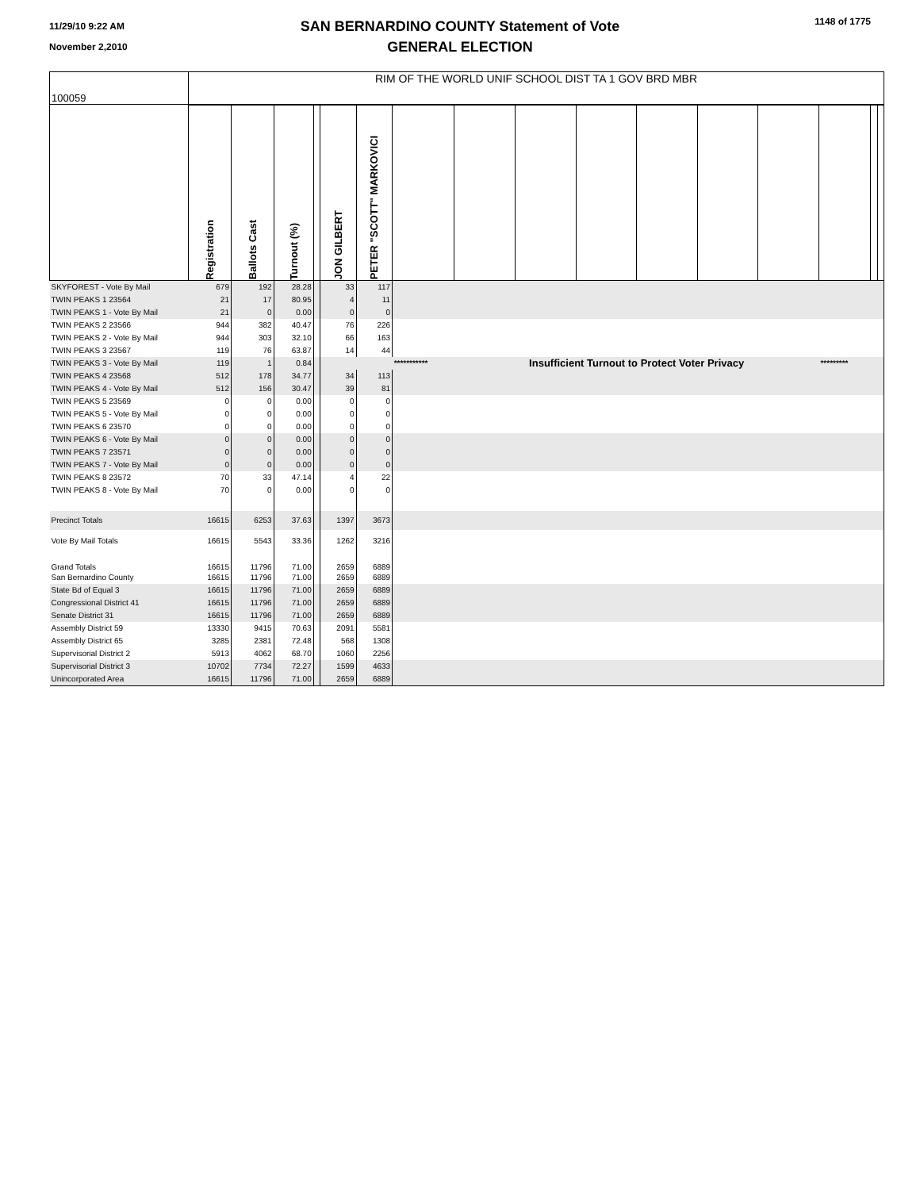11/29/10 9:22 AM
November 2,2010
SAN BERNARDINO COUNTY Statement of Vote
GENERAL ELECTION
1148 of 1775
| 100059 | RIM OF THE WORLD UNIF SCHOOL DIST TA 1 GOV BRD MBR | | | | | | | | | | | | | | | |
| | Registration | Ballots Cast | Turnout (%) | | JON GILBERT | PETER "SCOTT" MARKOVICI | | | | | | | | | | |
| SKYFOREST - Vote By Mail | 679 | 192 | 28.28 | | 33 | 117 | | | | | | | | | | |
| TWIN PEAKS 1 23564 | 21 | 17 | 80.95 | | 4 | 11 | | | | | | | | | | |
| TWIN PEAKS 1 - Vote By Mail | 21 | 0 | 0.00 | | 0 | 0 | | | | | | | | | | |
| TWIN PEAKS 2 23566 | 944 | 382 | 40.47 | | 76 | 226 | | | | | | | | | | |
| TWIN PEAKS 2 - Vote By Mail | 944 | 303 | 32.10 | | 66 | 163 | | | | | | | | | | |
| TWIN PEAKS 3 23567 | 119 | 76 | 63.87 | | 14 | 44 | | | | | | | | | | |
| TWIN PEAKS 3 - Vote By Mail | 119 | 1 | 0.84 | | | | *********** | Insufficient Turnout to Protect Voter Privacy | | | | | | ********* | | |
| TWIN PEAKS 4 23568 | 512 | 178 | 34.77 | | 34 | 113 | | | | | | | | | | |
| TWIN PEAKS 4 - Vote By Mail | 512 | 156 | 30.47 | | 39 | 81 | | | | | | | | | | |
| TWIN PEAKS 5 23569 | 0 | 0 | 0.00 | | 0 | 0 | | | | | | | | | | |
| TWIN PEAKS 5 - Vote By Mail | 0 | 0 | 0.00 | | 0 | 0 | | | | | | | | | | |
| TWIN PEAKS 6 23570 | 0 | 0 | 0.00 | | 0 | 0 | | | | | | | | | | |
| TWIN PEAKS 6 - Vote By Mail | 0 | 0 | 0.00 | | 0 | 0 | | | | | | | | | | |
| TWIN PEAKS 7 23571 | 0 | 0 | 0.00 | | 0 | 0 | | | | | | | | | | |
| TWIN PEAKS 7 - Vote By Mail | 0 | 0 | 0.00 | | 0 | 0 | | | | | | | | | | |
| TWIN PEAKS 8 23572 | 70 | 33 | 47.14 | | 4 | 22 | | | | | | | | | | |
| TWIN PEAKS 8 - Vote By Mail | 70 | 0 | 0.00 | | 0 | 0 | | | | | | | | | | |
| Precinct Totals | 16615 | 6253 | 37.63 | | 1397 | 3673 | | | | | | | | | | |
| Vote By Mail Totals | 16615 | 5543 | 33.36 | | 1262 | 3216 | | | | | | | | | | |
| Grand Totals | 16615 | 11796 | 71.00 | | 2659 | 6889 | | | | | | | | | | |
| San Bernardino County | 16615 | 11796 | 71.00 | | 2659 | 6889 | | | | | | | | | | |
| State Bd of Equal 3 | 16615 | 11796 | 71.00 | | 2659 | 6889 | | | | | | | | | | |
| Congressional District 41 | 16615 | 11796 | 71.00 | | 2659 | 6889 | | | | | | | | | | |
| Senate District 31 | 16615 | 11796 | 71.00 | | 2659 | 6889 | | | | | | | | | | |
| Assembly District 59 | 13330 | 9415 | 70.63 | | 2091 | 5581 | | | | | | | | | | |
| Assembly District 65 | 3285 | 2381 | 72.48 | | 568 | 1308 | | | | | | | | | | |
| Supervisorial District 2 | 5913 | 4062 | 68.70 | | 1060 | 2256 | | | | | | | | | | |
| Supervisorial District 3 | 10702 | 7734 | 72.27 | | 1599 | 4633 | | | | | | | | | | |
| Unincorporated Area | 16615 | 11796 | 71.00 | | 2659 | 6889 | | | | | | | | | | |